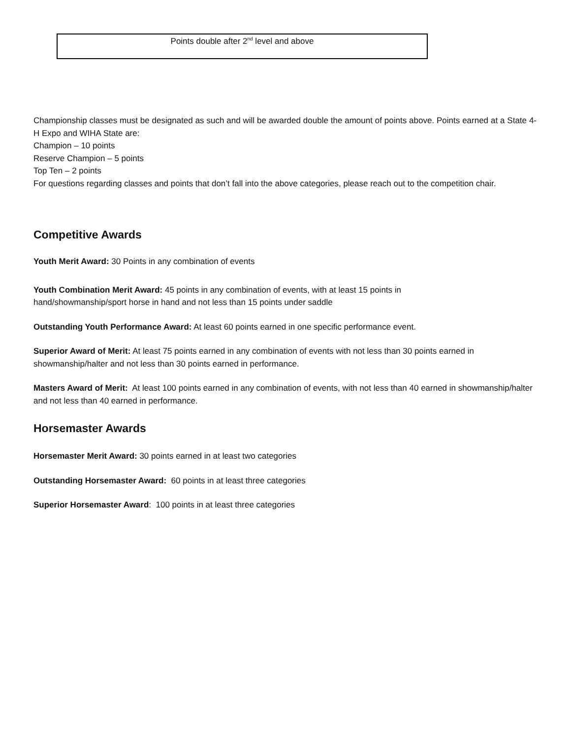| Points double after 2<sup>nd</sup> level and above |
Championship classes must be designated as such and will be awarded double the amount of points above. Points earned at a State 4-H Expo and WIHA State are:
Champion – 10 points
Reserve Champion – 5 points
Top Ten – 2 points
For questions regarding classes and points that don’t fall into the above categories, please reach out to the competition chair.
Competitive Awards
Youth Merit Award: 30 Points in any combination of events
Youth Combination Merit Award: 45 points in any combination of events, with at least 15 points in
hand/showmanship/sport horse in hand and not less than 15 points under saddle
Outstanding Youth Performance Award: At least 60 points earned in one specific performance event.
Superior Award of Merit: At least 75 points earned in any combination of events with not less than 30 points earned in showmanship/halter and not less than 30 points earned in performance.
Masters Award of Merit: At least 100 points earned in any combination of events, with not less than 40 earned in showmanship/halter and not less than 40 earned in performance.
Horsemaster Awards
Horsemaster Merit Award: 30 points earned in at least two categories
Outstanding Horsemaster Award: 60 points in at least three categories
Superior Horsemaster Award: 100 points in at least three categories